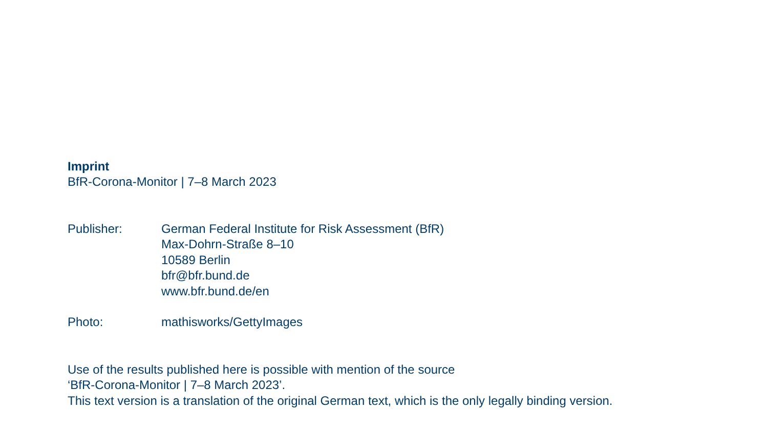Imprint
BfR-Corona-Monitor | 7–8 March 2023
Publisher: German Federal Institute for Risk Assessment (BfR)
Max-Dohrn-Straße 8–10
10589 Berlin
bfr@bfr.bund.de
www.bfr.bund.de/en
Photo: mathisworks/GettyImages
Use of the results published here is possible with mention of the source
‘BfR-Corona-Monitor | 7–8 March 2023’.
This text version is a translation of the original German text, which is the only legally binding version.